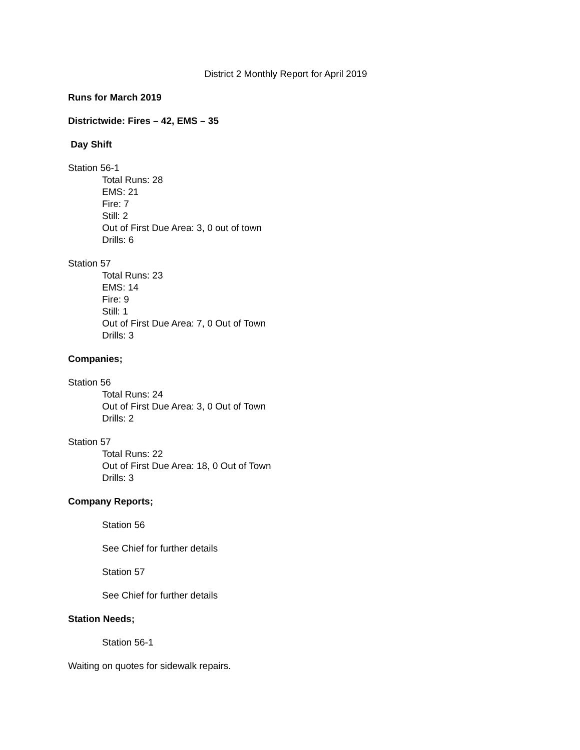District 2 Monthly Report for April 2019
Runs for March 2019
Districtwide: Fires – 42, EMS – 35
Day Shift
Station 56-1
Total Runs: 28
EMS: 21
Fire: 7
Still: 2
Out of First Due Area: 3, 0 out of town
Drills: 6
Station 57
Total Runs: 23
EMS: 14
Fire: 9
Still: 1
Out of First Due Area: 7, 0 Out of Town
Drills: 3
Companies;
Station 56
Total Runs: 24
Out of First Due Area: 3, 0 Out of Town
Drills: 2
Station 57
Total Runs: 22
Out of First Due Area: 18, 0 Out of Town
Drills: 3
Company Reports;
Station 56
See Chief for further details
Station 57
See Chief for further details
Station Needs;
Station 56-1
Waiting on quotes for sidewalk repairs.